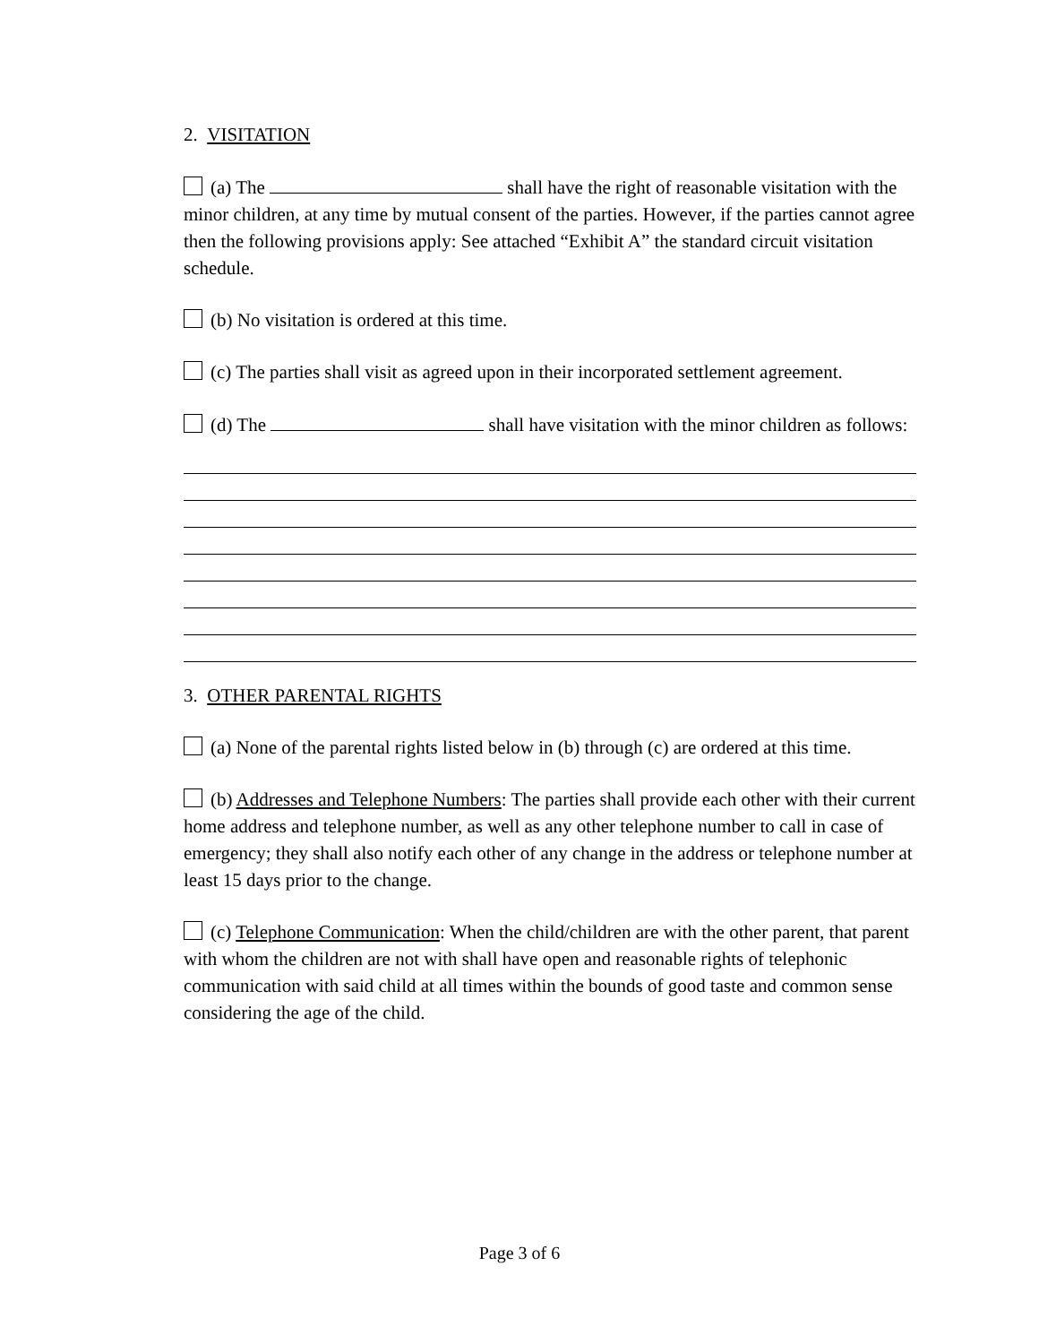2. VISITATION
(a) The shall have the right of reasonable visitation with the minor children, at any time by mutual consent of the parties. However, if the parties cannot agree then the following provisions apply: See attached “Exhibit A” the standard circuit visitation schedule.
(b) No visitation is ordered at this time.
(c) The parties shall visit as agreed upon in their incorporated settlement agreement.
(d) The shall have visitation with the minor children as follows:
3. OTHER PARENTAL RIGHTS
(a) None of the parental rights listed below in (b) through (c) are ordered at this time.
(b) Addresses and Telephone Numbers: The parties shall provide each other with their current home address and telephone number, as well as any other telephone number to call in case of emergency; they shall also notify each other of any change in the address or telephone number at least 15 days prior to the change.
(c) Telephone Communication: When the child/children are with the other parent, that parent with whom the children are not with shall have open and reasonable rights of telephonic communication with said child at all times within the bounds of good taste and common sense considering the age of the child.
Page 3 of 6